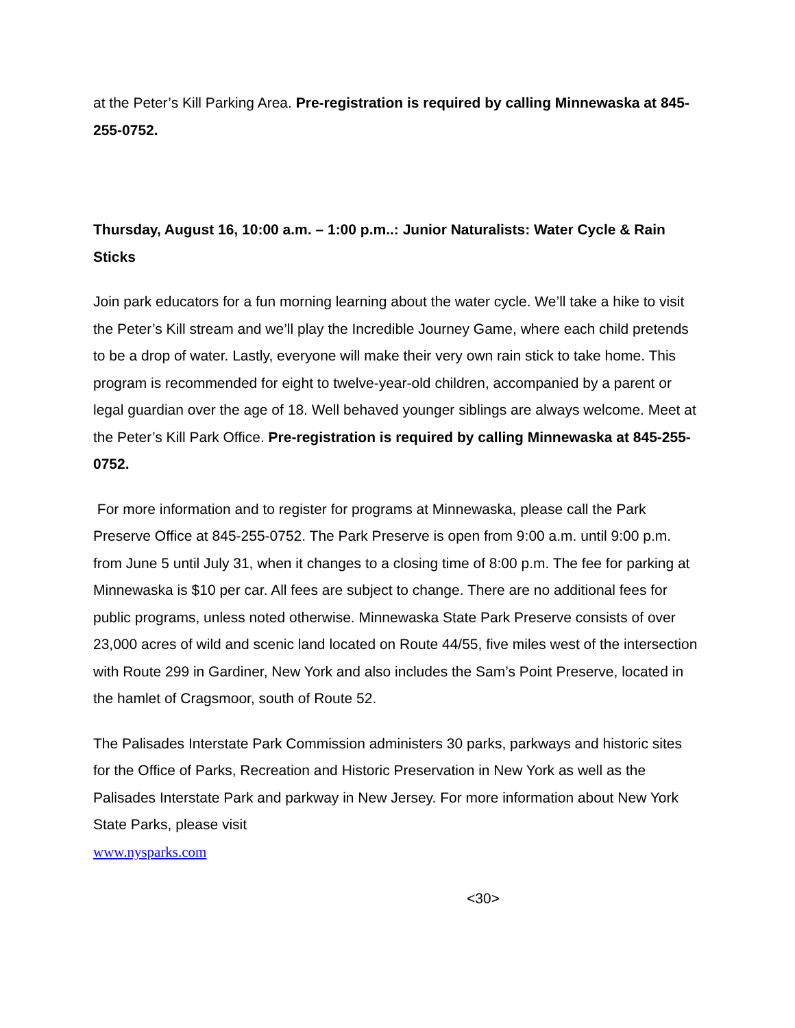at the Peter’s Kill Parking Area. Pre-registration is required by calling Minnewaska at 845-255-0752.
Thursday, August 16, 10:00 a.m. – 1:00 p.m..: Junior Naturalists: Water Cycle & Rain Sticks
Join park educators for a fun morning learning about the water cycle. We’ll take a hike to visit the Peter’s Kill stream and we’ll play the Incredible Journey Game, where each child pretends to be a drop of water. Lastly, everyone will make their very own rain stick to take home. This program is recommended for eight to twelve-year-old children, accompanied by a parent or legal guardian over the age of 18. Well behaved younger siblings are always welcome. Meet at the Peter’s Kill Park Office. Pre-registration is required by calling Minnewaska at 845-255-0752.
For more information and to register for programs at Minnewaska, please call the Park Preserve Office at 845-255-0752. The Park Preserve is open from 9:00 a.m. until 9:00 p.m. from June 5 until July 31, when it changes to a closing time of 8:00 p.m. The fee for parking at Minnewaska is $10 per car. All fees are subject to change. There are no additional fees for public programs, unless noted otherwise. Minnewaska State Park Preserve consists of over 23,000 acres of wild and scenic land located on Route 44/55, five miles west of the intersection with Route 299 in Gardiner, New York and also includes the Sam’s Point Preserve, located in the hamlet of Cragsmoor, south of Route 52.
The Palisades Interstate Park Commission administers 30 parks, parkways and historic sites for the Office of Parks, Recreation and Historic Preservation in New York as well as the Palisades Interstate Park and parkway in New Jersey. For more information about New York State Parks, please visit
www.nysparks.com
<30>